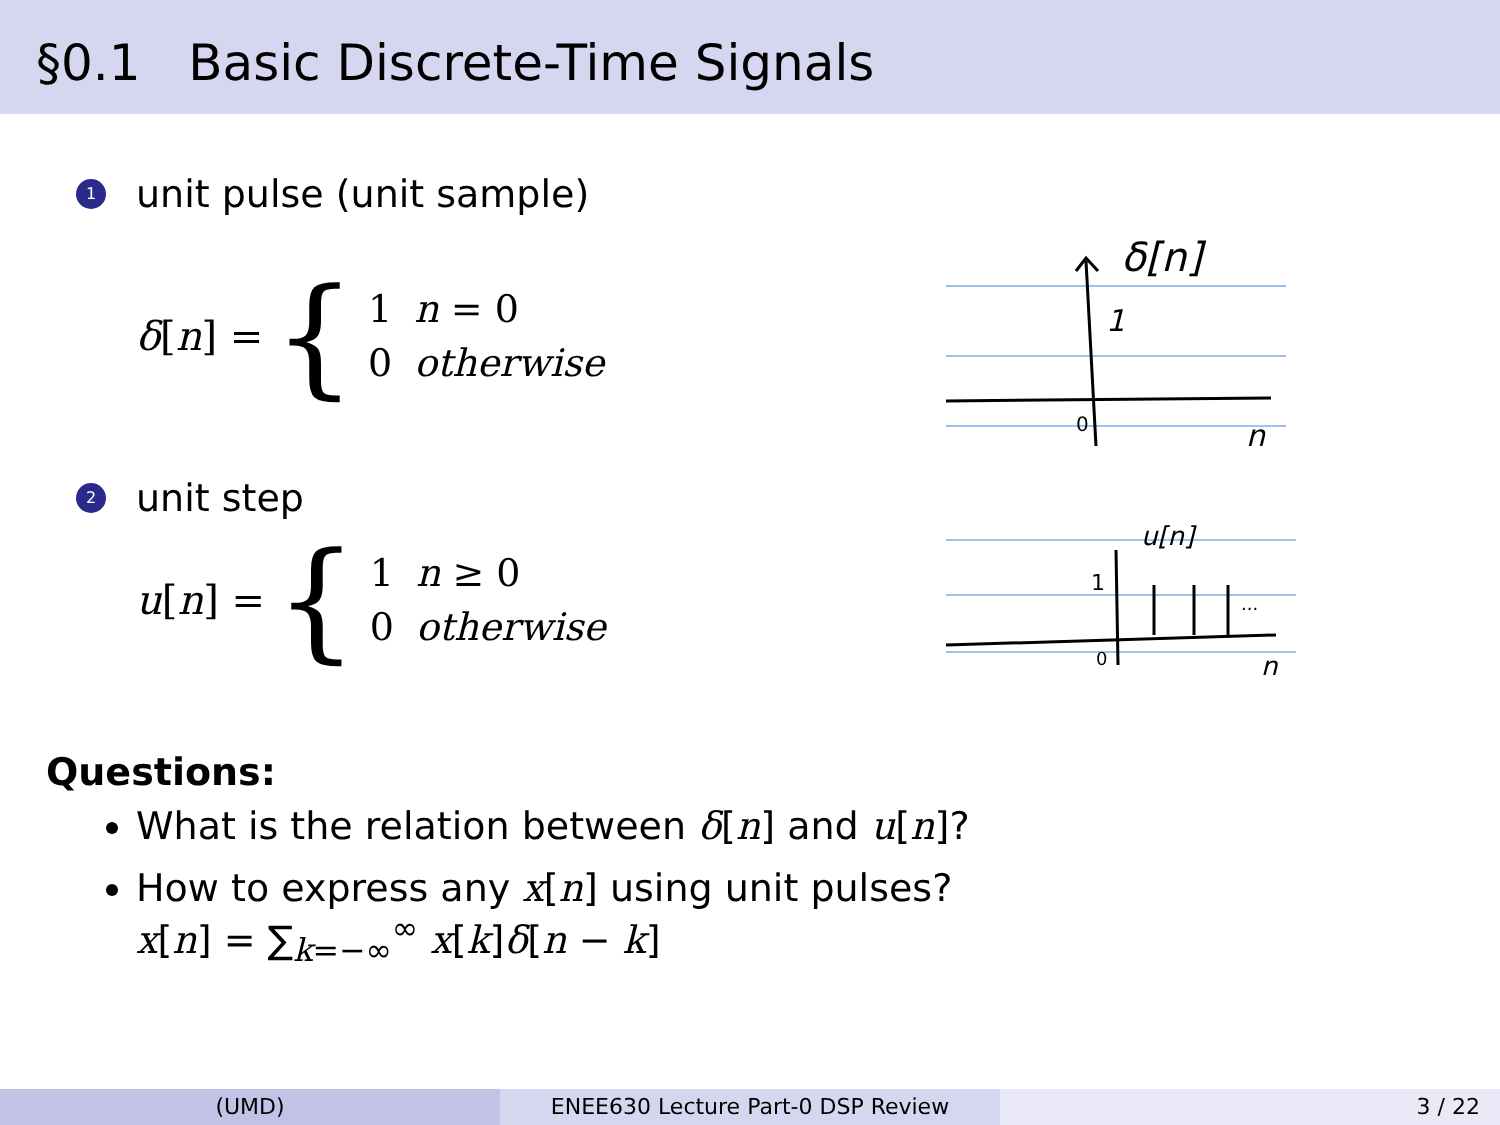§0.1 Basic Discrete-Time Signals
1 unit pulse (unit sample)
δ [n] = {
| 1 | n = 0 |
| 0 | otherwise |
δ[n]
1
0
n
2 unit step
u [n] = {
| 1 | n ≥ 0 |
| 0 | otherwise |
u[n]
1
0
n
...
Questions:
What is the relation between δ[n] and u[n]?
How to express any x[n] using unit pulses?
x[n] = ∑<sub>k=−∞</sub><sup>∞</sup> x[k]δ[n − k]
(UMD) ENEE630 Lecture Part-0 DSP Review 3 / 22